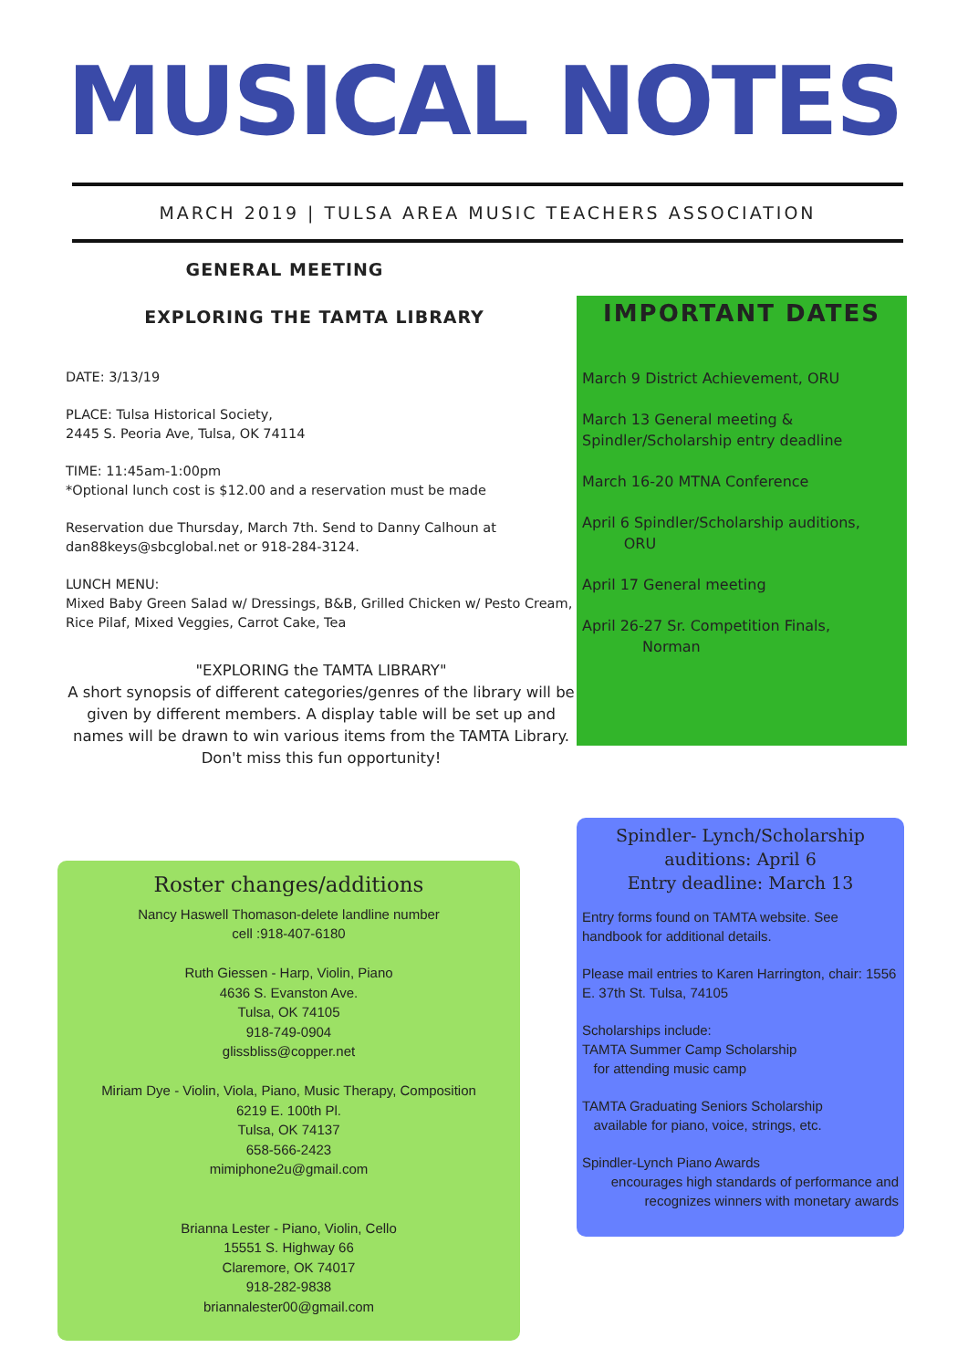MUSICAL NOTES
MARCH 2019 | TULSA AREA MUSIC TEACHERS ASSOCIATION
GENERAL MEETING
EXPLORING THE TAMTA LIBRARY
DATE: 3/13/19
PLACE: Tulsa Historical Society,
2445 S. Peoria Ave, Tulsa, OK 74114
TIME: 11:45am-1:00pm
*Optional lunch cost is $12.00 and a reservation must be made
Reservation due Thursday, March 7th. Send to Danny Calhoun at dan88keys@sbcglobal.net or 918-284-3124.
LUNCH MENU:
Mixed Baby Green Salad w/ Dressings, B&B, Grilled Chicken w/ Pesto Cream, Rice Pilaf, Mixed Veggies, Carrot Cake, Tea
"EXPLORING the TAMTA LIBRARY"
A short synopsis of different categories/genres of the library will be given by different members. A display table will be set up and names will be drawn to win various items from the TAMTA Library.
Don't miss this fun opportunity!
IMPORTANT DATES
March 9 District Achievement, ORU
March 13 General meeting & Spindler/Scholarship entry deadline
March 16-20 MTNA Conference
April 6 Spindler/Scholarship auditions,
ORU
April 17 General meeting
April 26-27 Sr. Competition Finals,
Norman
Roster changes/additions
Nancy Haswell Thomason-delete landline number
cell :918-407-6180
Ruth Giessen - Harp, Violin, Piano
4636 S. Evanston Ave.
Tulsa, OK 74105
918-749-0904
glissbliss@copper.net
Miriam Dye - Violin, Viola, Piano, Music Therapy, Composition
6219 E. 100th Pl.
Tulsa, OK 74137
658-566-2423
mimiphone2u@gmail.com
Brianna Lester - Piano, Violin, Cello
15551 S. Highway 66
Claremore, OK 74017
918-282-9838
briannalester00@gmail.com
Spindler- Lynch/Scholarship auditions: April 6
Entry deadline: March 13
Entry forms found on TAMTA website. See handbook for additional details.
Please mail entries to Karen Harrington, chair: 1556 E. 37th St. Tulsa, 74105
Scholarships include:
TAMTA Summer Camp Scholarship
for attending music camp
TAMTA Graduating Seniors Scholarship
available for piano, voice, strings, etc.
Spindler-Lynch Piano Awards
encourages high standards of performance and recognizes winners with monetary awards